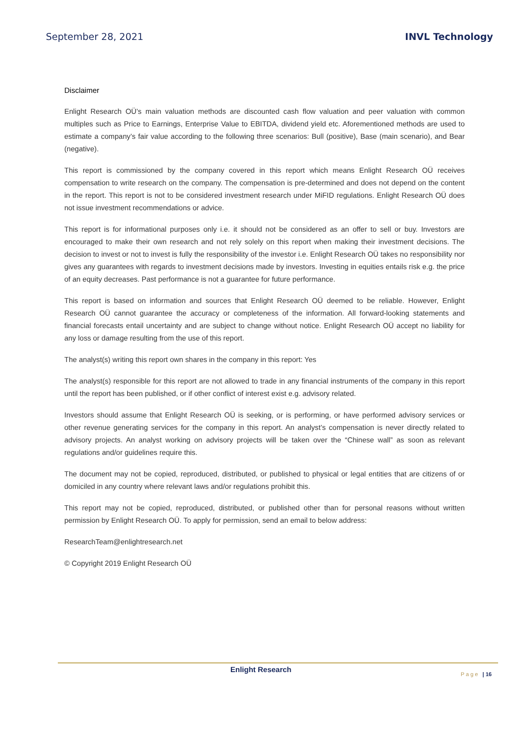September 28, 2021 INVL Technology
Disclaimer
Enlight Research OÜ’s main valuation methods are discounted cash flow valuation and peer valuation with common multiples such as Price to Earnings, Enterprise Value to EBITDA, dividend yield etc. Aforementioned methods are used to estimate a company’s fair value according to the following three scenarios: Bull (positive), Base (main scenario), and Bear (negative).
This report is commissioned by the company covered in this report which means Enlight Research OÜ receives compensation to write research on the company. The compensation is pre-determined and does not depend on the content in the report. This report is not to be considered investment research under MiFID regulations. Enlight Research OÜ does not issue investment recommendations or advice.
This report is for informational purposes only i.e. it should not be considered as an offer to sell or buy. Investors are encouraged to make their own research and not rely solely on this report when making their investment decisions. The decision to invest or not to invest is fully the responsibility of the investor i.e. Enlight Research OÜ takes no responsibility nor gives any guarantees with regards to investment decisions made by investors. Investing in equities entails risk e.g. the price of an equity decreases. Past performance is not a guarantee for future performance.
This report is based on information and sources that Enlight Research OÜ deemed to be reliable. However, Enlight Research OÜ cannot guarantee the accuracy or completeness of the information. All forward-looking statements and financial forecasts entail uncertainty and are subject to change without notice. Enlight Research OÜ accept no liability for any loss or damage resulting from the use of this report.
The analyst(s) writing this report own shares in the company in this report: Yes
The analyst(s) responsible for this report are not allowed to trade in any financial instruments of the company in this report until the report has been published, or if other conflict of interest exist e.g. advisory related.
Investors should assume that Enlight Research OÜ is seeking, or is performing, or have performed advisory services or other revenue generating services for the company in this report. An analyst’s compensation is never directly related to advisory projects. An analyst working on advisory projects will be taken over the “Chinese wall” as soon as relevant regulations and/or guidelines require this.
The document may not be copied, reproduced, distributed, or published to physical or legal entities that are citizens of or domiciled in any country where relevant laws and/or regulations prohibit this.
This report may not be copied, reproduced, distributed, or published other than for personal reasons without written permission by Enlight Research OÜ. To apply for permission, send an email to below address:
ResearchTeam@enlightresearch.net
© Copyright 2019 Enlight Research OÜ
Enlight Research
Page | 16